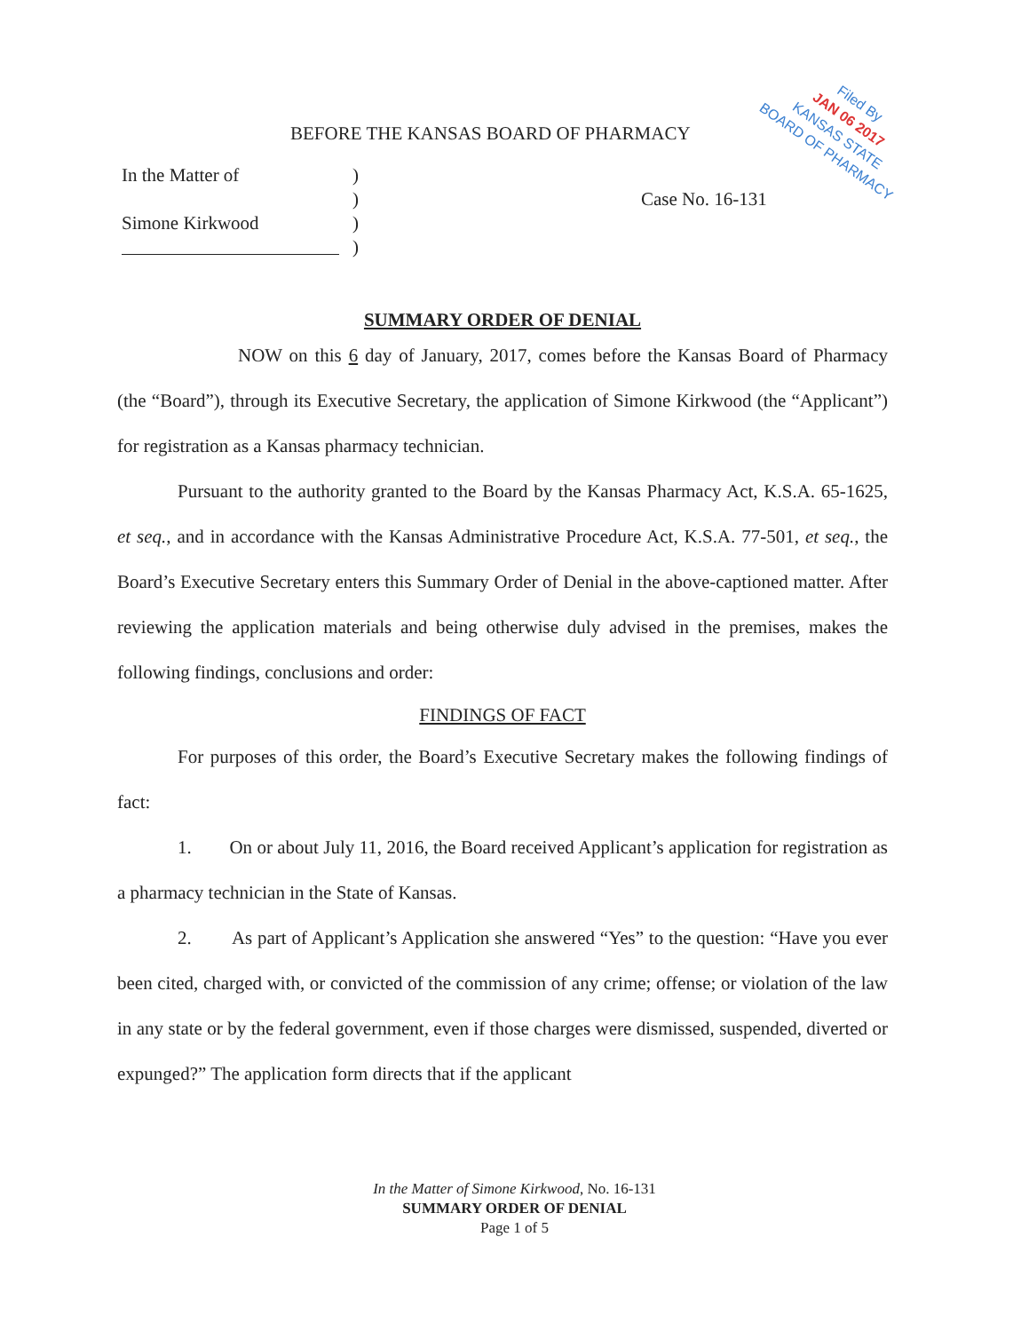BEFORE THE KANSAS BOARD OF PHARMACY
Filed By
JAN 06 2017
KANSAS STATE
BOARD OF PHARMACY
| In the Matter of | ) | |
| | ) | Case No. 16-131 |
| Simone Kirkwood | ) | |
| | ) | |
SUMMARY ORDER OF DENIAL
NOW on this 6 day of January, 2017, comes before the Kansas Board of Pharmacy (the “Board”), through its Executive Secretary, the application of Simone Kirkwood (the “Applicant”) for registration as a Kansas pharmacy technician.
Pursuant to the authority granted to the Board by the Kansas Pharmacy Act, K.S.A. 65-1625, et seq., and in accordance with the Kansas Administrative Procedure Act, K.S.A. 77-501, et seq., the Board’s Executive Secretary enters this Summary Order of Denial in the above-captioned matter. After reviewing the application materials and being otherwise duly advised in the premises, makes the following findings, conclusions and order:
FINDINGS OF FACT
For purposes of this order, the Board’s Executive Secretary makes the following findings of fact:
1. On or about July 11, 2016, the Board received Applicant’s application for registration as a pharmacy technician in the State of Kansas.
2. As part of Applicant’s Application she answered “Yes” to the question: “Have you ever been cited, charged with, or convicted of the commission of any crime; offense; or violation of the law in any state or by the federal government, even if those charges were dismissed, suspended, diverted or expunged?” The application form directs that if the applicant
In the Matter of Simone Kirkwood, No. 16-131
SUMMARY ORDER OF DENIAL
Page 1 of 5